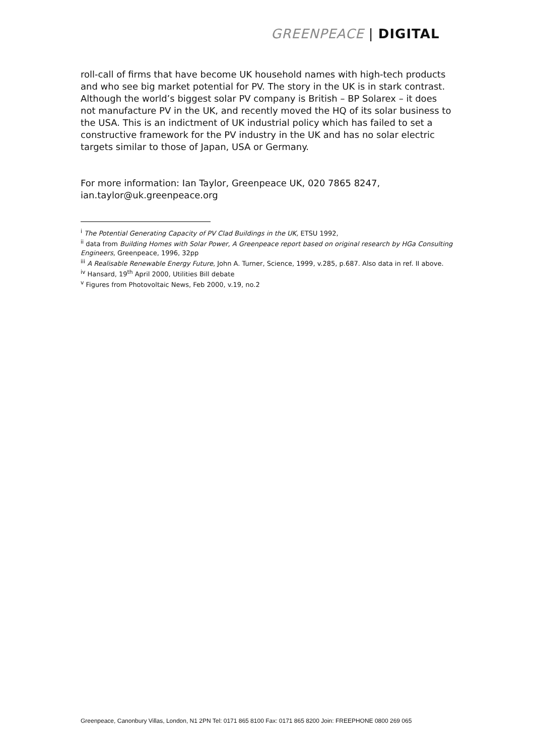GREENPEACE | DIGITAL
roll-call of firms that have become UK household names with high-tech products and who see big market potential for PV. The story in the UK is in stark contrast. Although the world’s biggest solar PV company is British – BP Solarex – it does not manufacture PV in the UK, and recently moved the HQ of its solar business to the USA. This is an indictment of UK industrial policy which has failed to set a constructive framework for the PV industry in the UK and has no solar electric targets similar to those of Japan, USA or Germany.
For more information: Ian Taylor, Greenpeace UK, 020 7865 8247, ian.taylor@uk.greenpeace.org
<sup>i</sup> The Potential Generating Capacity of PV Clad Buildings in the UK, ETSU 1992,
<sup>ii</sup> data from Building Homes with Solar Power, A Greenpeace report based on original research by HGa Consulting Engineers, Greenpeace, 1996, 32pp
<sup>iii</sup> A Realisable Renewable Energy Future, John A. Turner, Science, 1999, v.285, p.687. Also data in ref. II above.
<sup>iv</sup> Hansard, 19<sup>th</sup> April 2000, Utilities Bill debate
<sup>v</sup> Figures from Photovoltaic News, Feb 2000, v.19, no.2
Greenpeace, Canonbury Villas, London, N1 2PN Tel: 0171 865 8100 Fax: 0171 865 8200 Join: FREEPHONE 0800 269 065